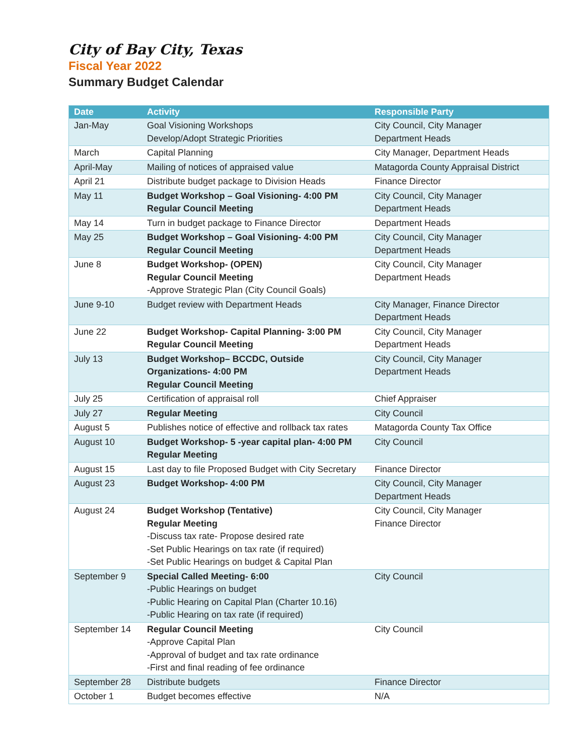City of Bay City, Texas
Fiscal Year 2022
Summary Budget Calendar
| Date | Activity | Responsible Party |
| --- | --- | --- |
| Jan-May | Goal Visioning Workshops Develop/Adopt Strategic Priorities | City Council, City Manager Department Heads |
| March | Capital Planning | City Manager, Department Heads |
| April-May | Mailing of notices of appraised value | Matagorda County Appraisal District |
| April 21 | Distribute budget package to Division Heads | Finance Director |
| May 11 | Budget Workshop – Goal Visioning- 4:00 PM Regular Council Meeting | City Council, City Manager Department Heads |
| May 14 | Turn in budget package to Finance Director | Department Heads |
| May 25 | Budget Workshop – Goal Visioning- 4:00 PM Regular Council Meeting | City Council, City Manager Department Heads |
| June 8 | Budget Workshop- (OPEN) Regular Council Meeting -Approve Strategic Plan (City Council Goals) | City Council, City Manager Department Heads |
| June 9-10 | Budget review with Department Heads | City Manager, Finance Director Department Heads |
| June 22 | Budget Workshop- Capital Planning- 3:00 PM Regular Council Meeting | City Council, City Manager Department Heads |
| July 13 | Budget Workshop– BCCDC, Outside Organizations- 4:00 PM Regular Council Meeting | City Council, City Manager Department Heads |
| July 25 | Certification of appraisal roll | Chief Appraiser |
| July 27 | Regular Meeting | City Council |
| August 5 | Publishes notice of effective and rollback tax rates | Matagorda County Tax Office |
| August 10 | Budget Workshop- 5 -year capital plan- 4:00 PM Regular Meeting | City Council |
| August 15 | Last day to file Proposed Budget with City Secretary | Finance Director |
| August 23 | Budget Workshop- 4:00 PM | City Council, City Manager Department Heads |
| August 24 | Budget Workshop (Tentative) Regular Meeting -Discuss tax rate- Propose desired rate -Set Public Hearings on tax rate (if required) -Set Public Hearings on budget & Capital Plan | City Council, City Manager Finance Director |
| September 9 | Special Called Meeting- 6:00 -Public Hearings on budget -Public Hearing on Capital Plan (Charter 10.16) -Public Hearing on tax rate (if required) | City Council |
| September 14 | Regular Council Meeting -Approve Capital Plan -Approval of budget and tax rate ordinance -First and final reading of fee ordinance | City Council |
| September 28 | Distribute budgets | Finance Director |
| October 1 | Budget becomes effective | N/A |